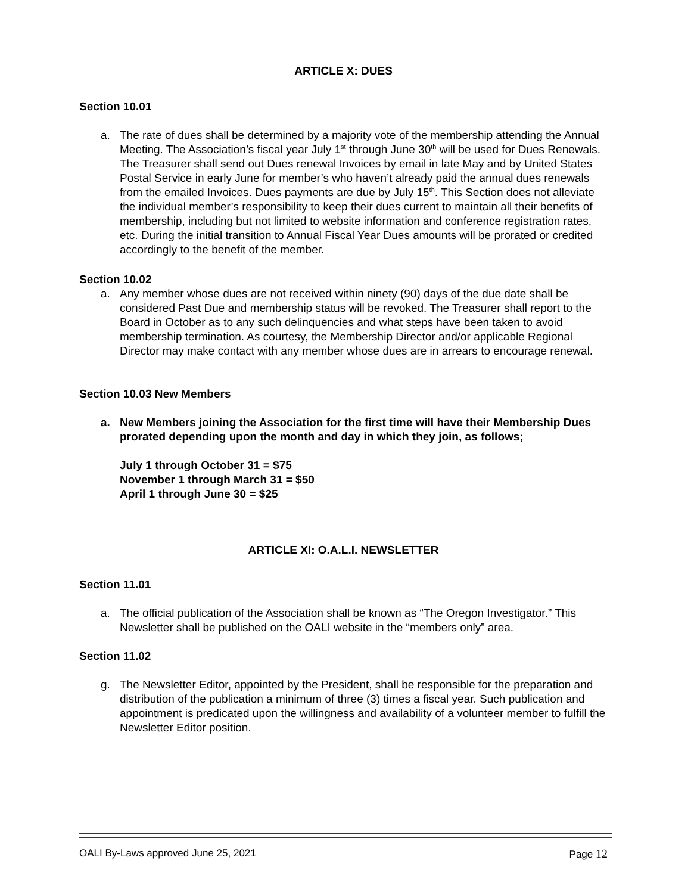ARTICLE X: DUES
Section 10.01
a. The rate of dues shall be determined by a majority vote of the membership attending the Annual Meeting. The Association’s fiscal year July 1<sup>st</sup> through June 30<sup>th</sup> will be used for Dues Renewals. The Treasurer shall send out Dues renewal Invoices by email in late May and by United States Postal Service in early June for member’s who haven’t already paid the annual dues renewals from the emailed Invoices. Dues payments are due by July 15<sup>th</sup>. This Section does not alleviate the individual member’s responsibility to keep their dues current to maintain all their benefits of membership, including but not limited to website information and conference registration rates, etc. During the initial transition to Annual Fiscal Year Dues amounts will be prorated or credited accordingly to the benefit of the member.
Section 10.02
a. Any member whose dues are not received within ninety (90) days of the due date shall be considered Past Due and membership status will be revoked. The Treasurer shall report to the Board in October as to any such delinquencies and what steps have been taken to avoid membership termination. As courtesy, the Membership Director and/or applicable Regional Director may make contact with any member whose dues are in arrears to encourage renewal.
Section 10.03 New Members
a. New Members joining the Association for the first time will have their Membership Dues prorated depending upon the month and day in which they join, as follows;
July 1 through October 31 = $75
November 1 through March 31 = $50
April 1 through June 30 = $25
ARTICLE XI: O.A.L.I. NEWSLETTER
Section 11.01
a. The official publication of the Association shall be known as “The Oregon Investigator.” This Newsletter shall be published on the OALI website in the “members only” area.
Section 11.02
g. The Newsletter Editor, appointed by the President, shall be responsible for the preparation and distribution of the publication a minimum of three (3) times a fiscal year. Such publication and appointment is predicated upon the willingness and availability of a volunteer member to fulfill the Newsletter Editor position.
OALI By-Laws approved June 25, 2021 Page 12